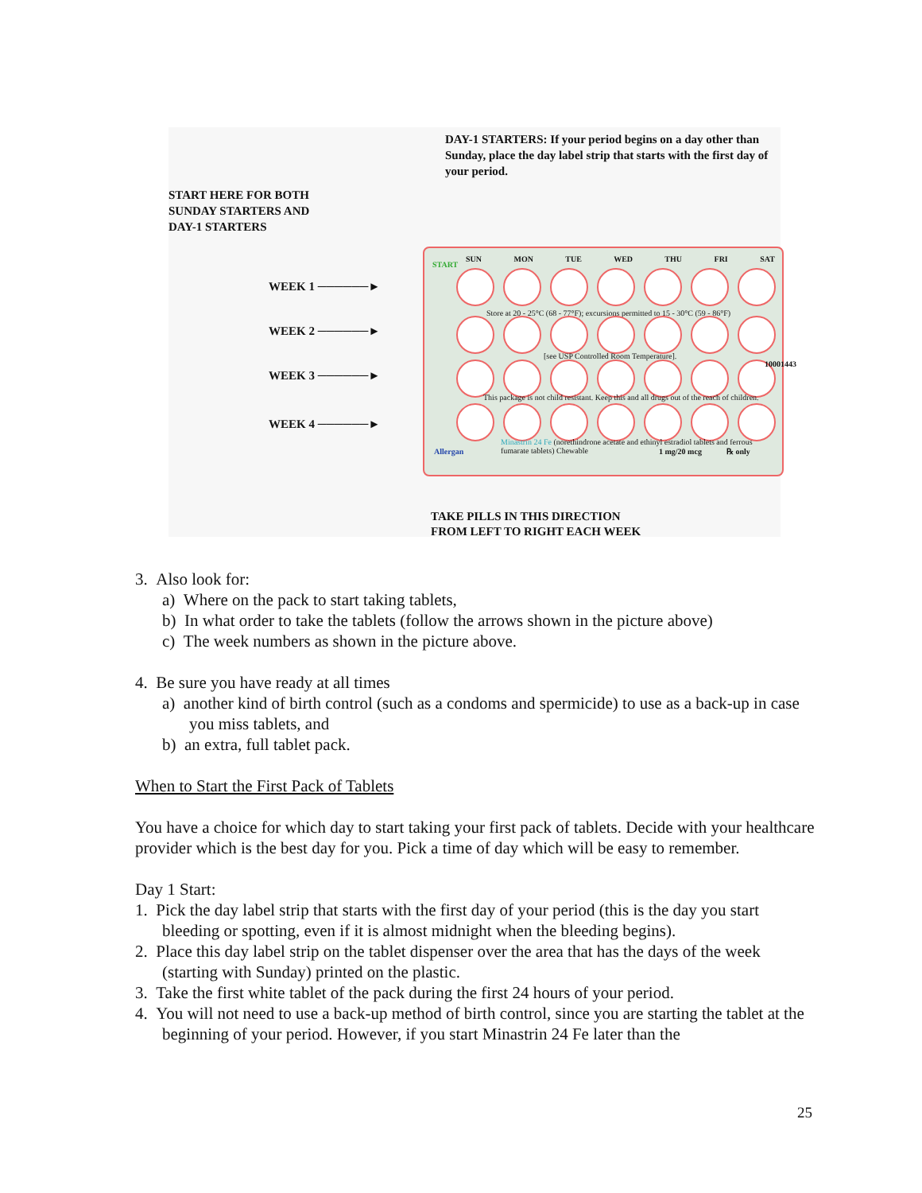DAY-1 STARTERS: If your period begins on a day other than Sunday, place the day label strip that starts with the first day of your period.
START HERE FOR BOTH
SUNDAY STARTERS AND
DAY-1 STARTERS
WEEK 1 ──────►
WEEK 2 ──────►
WEEK 3 ──────►
WEEK 4 ──────►
START
SUN MON TUE WED THU FRI SAT
Store at 20 - 25°C (68 - 77°F); excursions permitted to 15 - 30°C (59 - 86°F)
[see USP Controlled Room Temperature].
This package is not child resistant. Keep this and all drugs out of the reach of children.
Allergan
Minastrin 24 Fe (norethindrone acetate and ethinyl estradiol tablets and ferrous fumarate tablets) Chewable
1 mg/20 mcg ℞ only
10001443
TAKE PILLS IN THIS DIRECTION
FROM LEFT TO RIGHT EACH WEEK
3. Also look for:
a) Where on the pack to start taking tablets,
b) In what order to take the tablets (follow the arrows shown in the picture above)
c) The week numbers as shown in the picture above.
4. Be sure you have ready at all times
a) another kind of birth control (such as a condoms and spermicide) to use as a back-up in case you miss tablets, and
b) an extra, full tablet pack.
When to Start the First Pack of Tablets
You have a choice for which day to start taking your first pack of tablets. Decide with your healthcare provider which is the best day for you. Pick a time of day which will be easy to remember.
Day 1 Start:
1. Pick the day label strip that starts with the first day of your period (this is the day you start bleeding or spotting, even if it is almost midnight when the bleeding begins).
2. Place this day label strip on the tablet dispenser over the area that has the days of the week (starting with Sunday) printed on the plastic.
3. Take the first white tablet of the pack during the first 24 hours of your period.
4. You will not need to use a back-up method of birth control, since you are starting the tablet at the beginning of your period. However, if you start Minastrin 24 Fe later than the
25